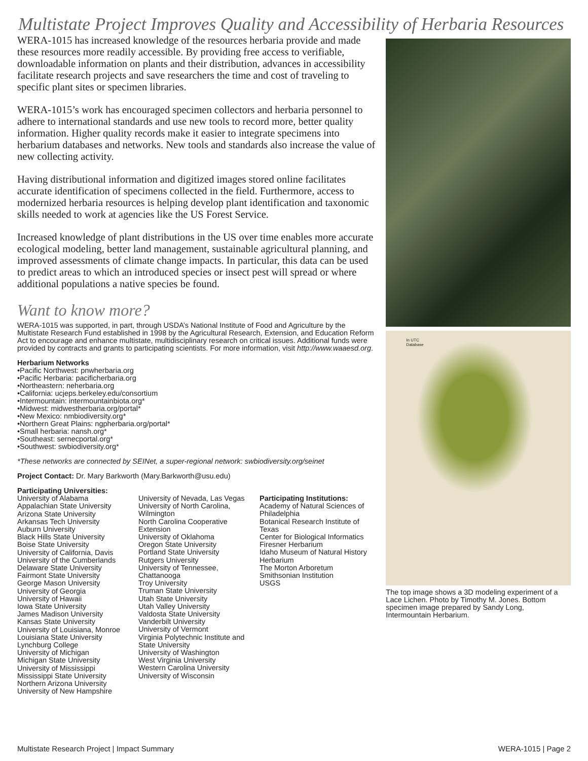Multistate Project Improves Quality and Accessibility of Herbaria Resources
WERA-1015 has increased knowledge of the resources herbaria provide and made these resources more readily accessible. By providing free access to verifiable, downloadable information on plants and their distribution, advances in accessibility facilitate research projects and save researchers the time and cost of traveling to specific plant sites or specimen libraries.
WERA-1015’s work has encouraged specimen collectors and herbaria personnel to adhere to international standards and use new tools to record more, better quality information. Higher quality records make it easier to integrate specimens into herbarium databases and networks. New tools and standards also increase the value of new collecting activity.
Having distributional information and digitized images stored online facilitates accurate identification of specimens collected in the field. Furthermore, access to modernized herbaria resources is helping develop plant identification and taxonomic skills needed to work at agencies like the US Forest Service.
Increased knowledge of plant distributions in the US over time enables more accurate ecological modeling, better land management, sustainable agricultural planning, and improved assessments of climate change impacts. In particular, this data can be used to predict areas to which an introduced species or insect pest will spread or where additional populations a native species be found.
Want to know more?
WERA-1015 was supported, in part, through USDA’s National Institute of Food and Agriculture by the Multistate Research Fund established in 1998 by the Agricultural Research, Extension, and Education Reform Act to encourage and enhance multistate, multidisciplinary research on critical issues. Additional funds were provided by contracts and grants to participating scientists. For more information, visit http://www.waaesd.org.
Herbarium Networks
•Pacific Northwest: pnwherbaria.org
•Pacific Herbaria: pacificherbaria.org
•Northeastern: neherbaria.org
•California: ucjeps.berkeley.edu/consortium
•Intermountain: intermountainbiota.org*
•Midwest: midwestherbaria.org/portal*
•New Mexico: nmbiodiversity.org*
•Northern Great Plains: ngpherbaria.org/portal*
•Small herbaria: nansh.org*
•Southeast: sernecportal.org*
•Southwest: swbiodiversity.org*
*These networks are connected by SEINet, a super-regional network: swbiodiversity.org/seinet
Project Contact: Dr. Mary Barkworth (Mary.Barkworth@usu.edu)
Participating Universities:
University of Alabama
Appalachian State University
Arizona State University
Arkansas Tech University
Auburn University
Black Hills State University
Boise State University
University of California, Davis
University of the Cumberlands
Delaware State University
Fairmont State University
George Mason University
University of Georgia
University of Hawaii
Iowa State University
James Madison University
Kansas State University
University of Louisiana, Monroe
Louisiana State University
Lynchburg College
University of Michigan
Michigan State University
University of Mississippi
Mississippi State University
Northern Arizona University
University of New Hampshire
University of Nevada, Las Vegas
University of North Carolina, Wilmington
North Carolina Cooperative Extension
University of Oklahoma
Oregon State University
Portland State University
Rutgers University
University of Tennessee, Chattanooga
Troy University
Truman State University
Utah State University
Utah Valley University
Valdosta State University
Vanderbilt University
University of Vermont
Virginia Polytechnic Institute and State University
University of Washington
West Virginia University
Western Carolina University
University of Wisconsin
Participating Institutions:
Academy of Natural Sciences of Philadelphia
Botanical Research Institute of Texas
Center for Biological Informatics
Firesner Herbarium
Idaho Museum of Natural History Herbarium
The Morton Arboretum
Smithsonian Institution
USGS
In UTC
Database
The top image shows a 3D modeling experiment of a Lace Lichen. Photo by Timothy M. Jones. Bottom specimen image prepared by Sandy Long, Intermountain Herbarium.
Multistate Research Project | Impact Summary WERA-1015 | Page 2